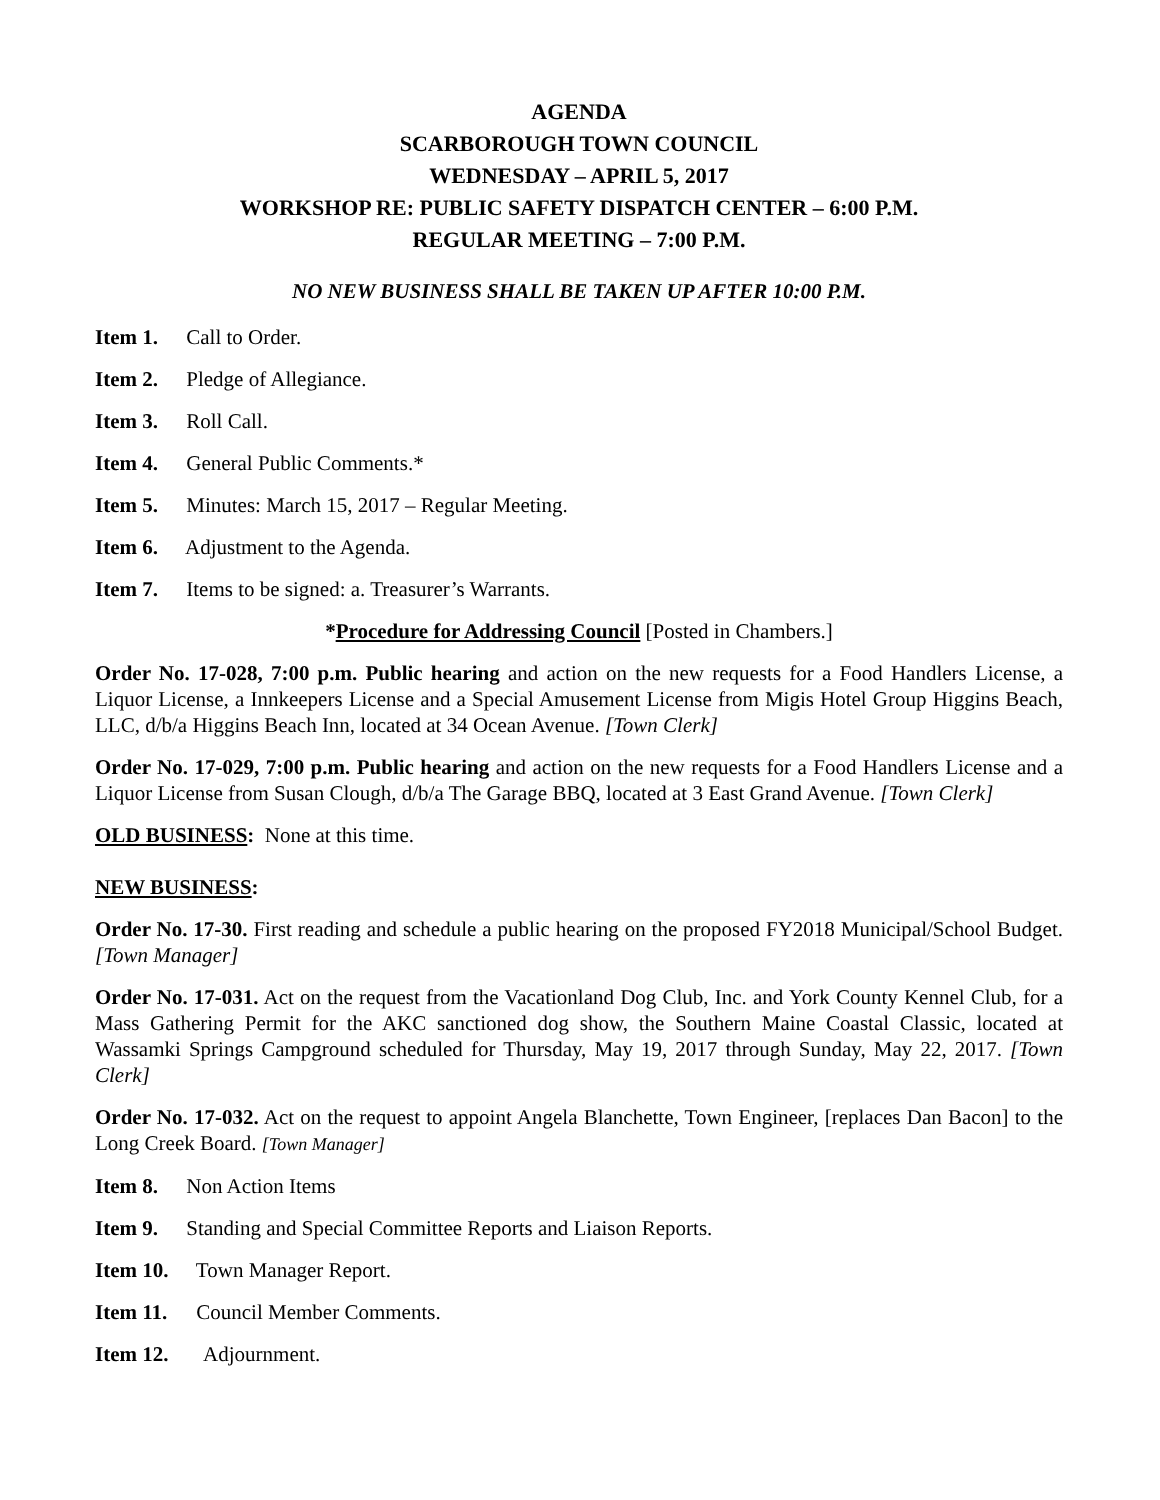AGENDA
SCARBOROUGH TOWN COUNCIL
WEDNESDAY – APRIL 5, 2017
WORKSHOP RE: PUBLIC SAFETY DISPATCH CENTER – 6:00 P.M.
REGULAR MEETING – 7:00 P.M.
NO NEW BUSINESS SHALL BE TAKEN UP AFTER 10:00 P.M.
Item 1. Call to Order.
Item 2. Pledge of Allegiance.
Item 3. Roll Call.
Item 4. General Public Comments.*
Item 5. Minutes: March 15, 2017 – Regular Meeting.
Item 6. Adjustment to the Agenda.
Item 7. Items to be signed: a. Treasurer’s Warrants.
*Procedure for Addressing Council [Posted in Chambers.]
Order No. 17-028, 7:00 p.m. Public hearing and action on the new requests for a Food Handlers License, a Liquor License, a Innkeepers License and a Special Amusement License from Migis Hotel Group Higgins Beach, LLC, d/b/a Higgins Beach Inn, located at 34 Ocean Avenue. [Town Clerk]
Order No. 17-029, 7:00 p.m. Public hearing and action on the new requests for a Food Handlers License and a Liquor License from Susan Clough, d/b/a The Garage BBQ, located at 3 East Grand Avenue. [Town Clerk]
OLD BUSINESS: None at this time.
NEW BUSINESS:
Order No. 17-30. First reading and schedule a public hearing on the proposed FY2018 Municipal/School Budget. [Town Manager]
Order No. 17-031. Act on the request from the Vacationland Dog Club, Inc. and York County Kennel Club, for a Mass Gathering Permit for the AKC sanctioned dog show, the Southern Maine Coastal Classic, located at Wassamki Springs Campground scheduled for Thursday, May 19, 2017 through Sunday, May 22, 2017. [Town Clerk]
Order No. 17-032. Act on the request to appoint Angela Blanchette, Town Engineer, [replaces Dan Bacon] to the Long Creek Board. [Town Manager]
Item 8. Non Action Items
Item 9. Standing and Special Committee Reports and Liaison Reports.
Item 10. Town Manager Report.
Item 11. Council Member Comments.
Item 12. Adjournment.